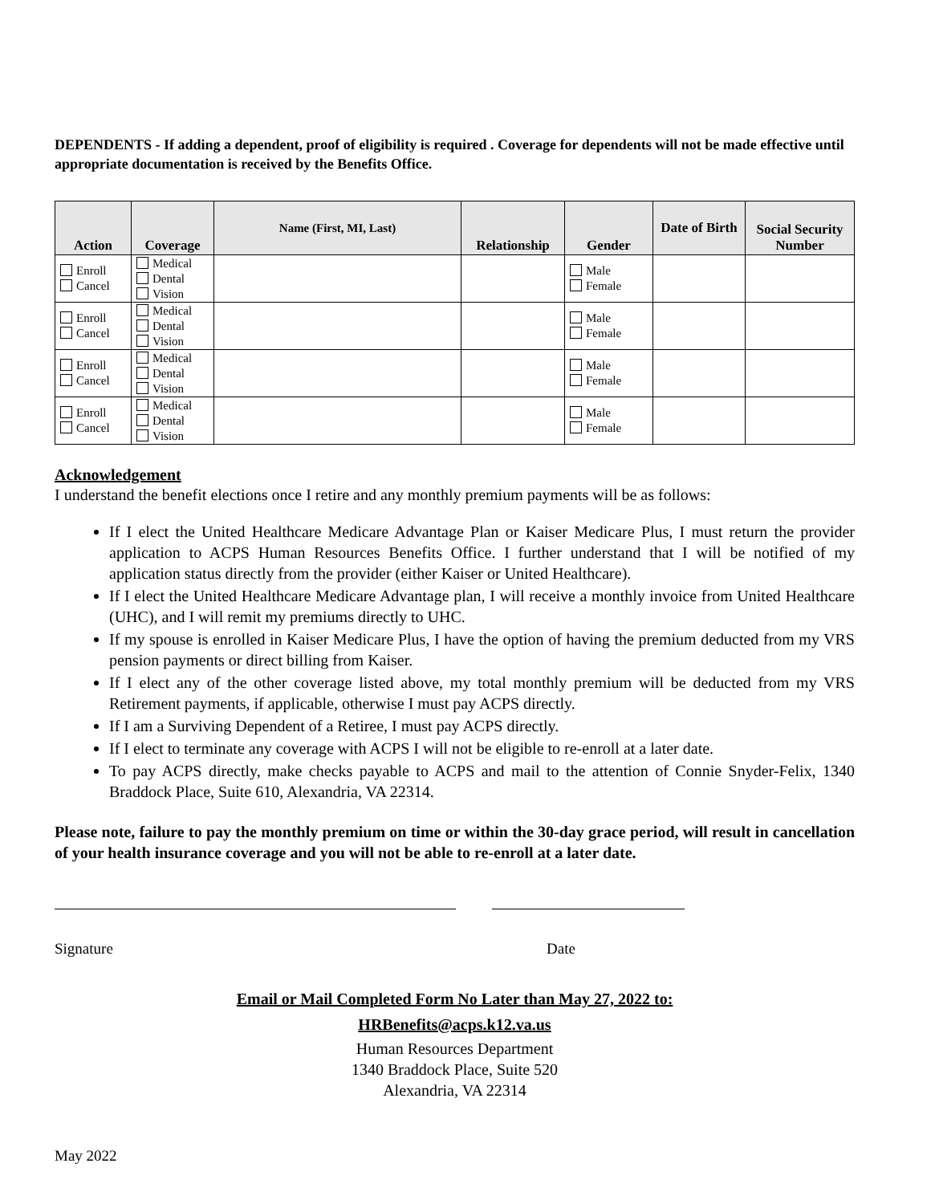DEPENDENTS - If adding a dependent, proof of eligibility is required . Coverage for dependents will not be made effective until appropriate documentation is received by the Benefits Office.
| Action | Coverage | Name (First, MI, Last) | Relationship | Gender | Date of Birth | Social Security Number |
| --- | --- | --- | --- | --- | --- | --- |
| Enroll Cancel | Medical Dental Vision | | | Male Female | | |
| Enroll Cancel | Medical Dental Vision | | | Male Female | | |
| Enroll Cancel | Medical Dental Vision | | | Male Female | | |
| Enroll Cancel | Medical Dental Vision | | | Male Female | | |
Acknowledgement
I understand the benefit elections once I retire and any monthly premium payments will be as follows:
If I elect the United Healthcare Medicare Advantage Plan or Kaiser Medicare Plus, I must return the provider application to ACPS Human Resources Benefits Office. I further understand that I will be notified of my application status directly from the provider (either Kaiser or United Healthcare).
If I elect the United Healthcare Medicare Advantage plan, I will receive a monthly invoice from United Healthcare (UHC), and I will remit my premiums directly to UHC.
If my spouse is enrolled in Kaiser Medicare Plus, I have the option of having the premium deducted from my VRS pension payments or direct billing from Kaiser.
If I elect any of the other coverage listed above, my total monthly premium will be deducted from my VRS Retirement payments, if applicable, otherwise I must pay ACPS directly.
If I am a Surviving Dependent of a Retiree, I must pay ACPS directly.
If I elect to terminate any coverage with ACPS I will not be eligible to re-enroll at a later date.
To pay ACPS directly, make checks payable to ACPS and mail to the attention of Connie Snyder-Felix, 1340 Braddock Place, Suite 610, Alexandria, VA 22314.
Please note, failure to pay the monthly premium on time or within the 30-day grace period, will result in cancellation of your health insurance coverage and you will not be able to re-enroll at a later date.
Signature Date
Email or Mail Completed Form No Later than May 27, 2022 to:
HRBenefits@acps.k12.va.us
Human Resources Department
1340 Braddock Place, Suite 520
Alexandria, VA 22314
May 2022